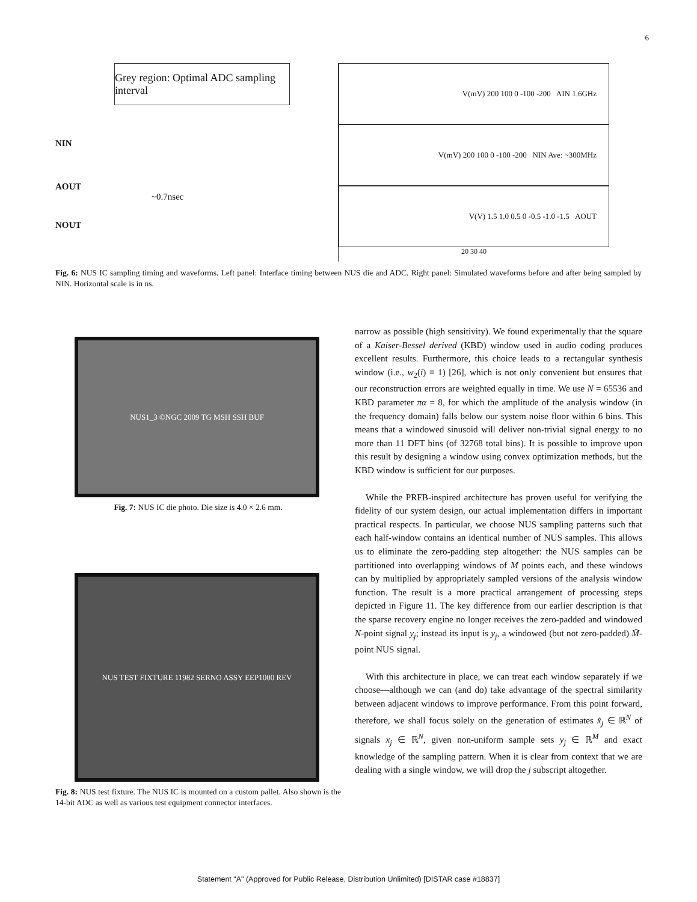6
Grey region: Optimal ADC sampling interval
NIN
AOUT
~0.7nsec
NOUT
V(mV) 200 100 0 -100 -200 AIN 1.6GHz
V(mV) 200 100 0 -100 -200 NIN Ave: ~300MHz
V(V) 1.5 1.0 0.5 0 -0.5 -1.0 -1.5 AOUT
20 30 40
Fig. 6: NUS IC sampling timing and waveforms. Left panel: Interface timing between NUS die and ADC. Right panel: Simulated waveforms before and after being sampled by NIN. Horizontal scale is in ns.
NUS1_3 ©NGC 2009 TG MSH SSH BUF
Fig. 7: NUS IC die photo. Die size is 4.0 × 2.6 mm.
NUS TEST FIXTURE 11982 SERNO ASSY EEP1000 REV
Fig. 8: NUS test fixture. The NUS IC is mounted on a custom pallet. Also shown is the 14-bit ADC as well as various test equipment connector interfaces.
narrow as possible (high sensitivity). We found experimentally that the square of a Kaiser-Bessel derived (KBD) window used in audio coding produces excellent results. Furthermore, this choice leads to a rectangular synthesis window (i.e., w<sub>2</sub>(i) ≡ 1) [26], which is not only convenient but ensures that our reconstruction errors are weighted equally in time. We use N = 65536 and KBD parameter πα = 8, for which the amplitude of the analysis window (in the frequency domain) falls below our system noise floor within 6 bins. This means that a windowed sinusoid will deliver non-trivial signal energy to no more than 11 DFT bins (of 32768 total bins). It is possible to improve upon this result by designing a window using convex optimization methods, but the KBD window is sufficient for our purposes.
While the PRFB-inspired architecture has proven useful for verifying the fidelity of our system design, our actual implementation differs in important practical respects. In particular, we choose NUS sampling patterns such that each half-window contains an identical number of NUS samples. This allows us to eliminate the zero-padding step altogether: the NUS samples can be partitioned into overlapping windows of M points each, and these windows can by multiplied by appropriately sampled versions of the analysis window function. The result is a more practical arrangement of processing steps depicted in Figure 11. The key difference from our earlier description is that the sparse recovery engine no longer receives the zero-padded and windowed N-point signal y<sub>j</sub>; instead its input is y<sub>j</sub>, a windowed (but not zero-padded) M̃-point NUS signal.
With this architecture in place, we can treat each window separately if we choose—although we can (and do) take advantage of the spectral similarity between adjacent windows to improve performance. From this point forward, therefore, we shall focus solely on the generation of estimates x̂<sub>j</sub> ∈ ℝ<sup>N</sup> of signals x<sub>j</sub> ∈ ℝ<sup>N</sup>, given non-uniform sample sets y<sub>j</sub> ∈ ℝ<sup>M</sup> and exact knowledge of the sampling pattern. When it is clear from context that we are dealing with a single window, we will drop the j subscript altogether.
Statement "A" (Approved for Public Release, Distribution Unlimited) [DISTAR case #18837]